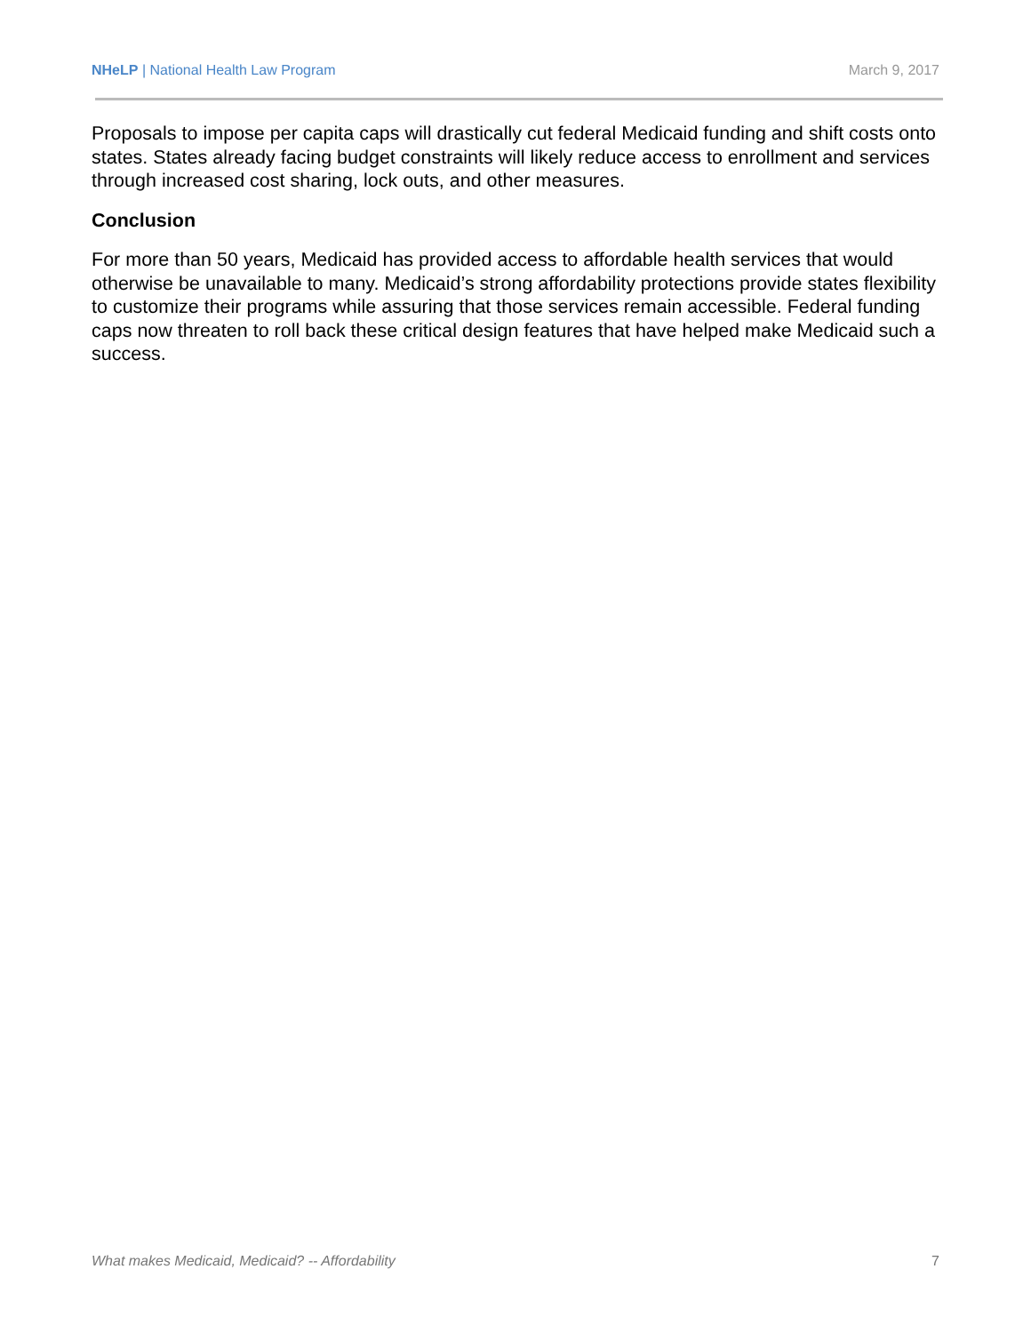NHeLP | National Health Law Program March 9, 2017
Proposals to impose per capita caps will drastically cut federal Medicaid funding and shift costs onto states. States already facing budget constraints will likely reduce access to enrollment and services through increased cost sharing, lock outs, and other measures.
Conclusion
For more than 50 years, Medicaid has provided access to affordable health services that would otherwise be unavailable to many. Medicaid’s strong affordability protections provide states flexibility to customize their programs while assuring that those services remain accessible. Federal funding caps now threaten to roll back these critical design features that have helped make Medicaid such a success.
What makes Medicaid, Medicaid? -- Affordability 7